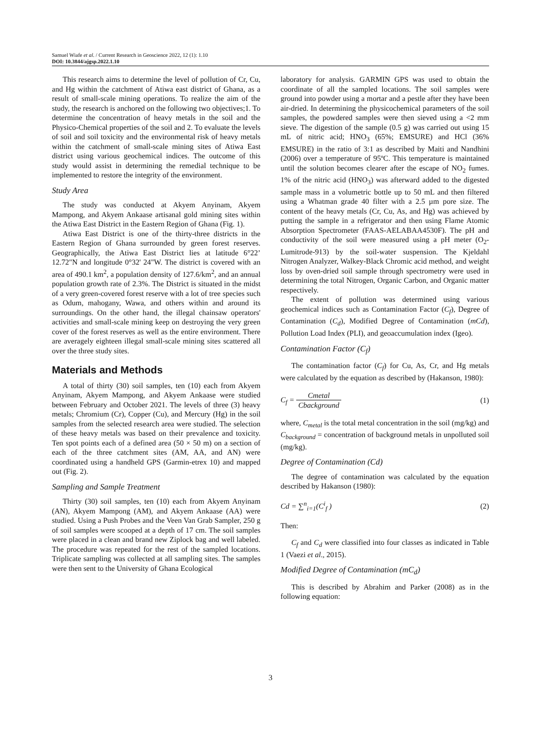Samuel Wiafe et al. / Current Research in Geoscience 2022, 12 (1): 1.10
DOI: 10.3844/ajgsp.2022.1.10
This research aims to determine the level of pollution of Cr, Cu, and Hg within the catchment of Atiwa east district of Ghana, as a result of small-scale mining operations. To realize the aim of the study, the research is anchored on the following two objectives;1. To determine the concentration of heavy metals in the soil and the Physico-Chemical properties of the soil and 2. To evaluate the levels of soil and soil toxicity and the environmental risk of heavy metals within the catchment of small-scale mining sites of Atiwa East district using various geochemical indices. The outcome of this study would assist in determining the remedial technique to be implemented to restore the integrity of the environment.
Study Area
The study was conducted at Akyem Anyinam, Akyem Mampong, and Akyem Ankaase artisanal gold mining sites within the Atiwa East District in the Eastern Region of Ghana (Fig. 1).
Atiwa East District is one of the thirty-three districts in the Eastern Region of Ghana surrounded by green forest reserves. Geographically, the Atiwa East District lies at latitude 6°22’ 12.72"N and longitude 0°32' 24"W. The district is covered with an area of 490.1 km<sup>2</sup>, a population density of 127.6/km<sup>2</sup>, and an annual population growth rate of 2.3%. The District is situated in the midst of a very green-covered forest reserve with a lot of tree species such as Odum, mahogany, Wawa, and others within and around its surroundings. On the other hand, the illegal chainsaw operators' activities and small-scale mining keep on destroying the very green cover of the forest reserves as well as the entire environment. There are averagely eighteen illegal small-scale mining sites scattered all over the three study sites.
Materials and Methods
A total of thirty (30) soil samples, ten (10) each from Akyem Anyinam, Akyem Mampong, and Akyem Ankaase were studied between February and October 2021. The levels of three (3) heavy metals; Chromium (Cr), Copper (Cu), and Mercury (Hg) in the soil samples from the selected research area were studied. The selection of these heavy metals was based on their prevalence and toxicity. Ten spot points each of a defined area (50 × 50 m) on a section of each of the three catchment sites (AM, AA, and AN) were coordinated using a handheld GPS (Garmin-etrex 10) and mapped out (Fig. 2).
Sampling and Sample Treatment
Thirty (30) soil samples, ten (10) each from Akyem Anyinam (AN), Akyem Mampong (AM), and Akyem Ankaase (AA) were studied. Using a Push Probes and the Veen Van Grab Sampler, 250 g of soil samples were scooped at a depth of 17 cm. The soil samples were placed in a clean and brand new Ziplock bag and well labeled. The procedure was repeated for the rest of the sampled locations. Triplicate sampling was collected at all sampling sites. The samples were then sent to the University of Ghana Ecological
laboratory for analysis. GARMIN GPS was used to obtain the coordinate of all the sampled locations. The soil samples were ground into powder using a mortar and a pestle after they have been air-dried. In determining the physicochemical parameters of the soil samples, the powdered samples were then sieved using a <2 mm sieve. The digestion of the sample (0.5 g) was carried out using 15 mL of nitric acid; HNO<sub>3</sub> (65%; EMSURE) and HCl (36% EMSURE) in the ratio of 3:1 as described by Maiti and Nandhini (2006) over a temperature of 95ºC. This temperature is maintained until the solution becomes clearer after the escape of NO<sub>2</sub> fumes. 1% of the nitric acid (HNO<sub>3</sub>) was afterward added to the digested sample mass in a volumetric bottle up to 50 mL and then filtered using a Whatman grade 40 filter with a 2.5 µm pore size. The content of the heavy metals (Cr, Cu, As, and Hg) was achieved by putting the sample in a refrigerator and then using Flame Atomic Absorption Spectrometer (FAAS-AELABAA4530F). The pH and conductivity of the soil were measured using a pH meter (O<sub>2</sub>-Lumitrode-913) by the soil-water suspension. The Kjeldahl Nitrogen Analyzer, Walkey-Black Chromic acid method, and weight loss by oven-dried soil sample through spectrometry were used in determining the total Nitrogen, Organic Carbon, and Organic matter respectively.
The extent of pollution was determined using various geochemical indices such as Contamination Factor (C<sub>f</sub>), Degree of Contamination (C<sub>d</sub>), Modified Degree of Contamination (mCd), Pollution Load Index (PLI), and geoaccumulation index (Igeo).
Contamination Factor (C<sub>f</sub>)
The contamination factor (C<sub>f</sub>) for Cu, As, Cr, and Hg metals were calculated by the equation as described by (Hakanson, 1980):
C<sub>f</sub> = Cmetal Cbackground (1)
where, C<sub>metal</sub> is the total metal concentration in the soil (mg/kg) and C<sub>background</sub> = concentration of background metals in unpolluted soil (mg/kg).
Degree of Contamination (Cd)
The degree of contamination was calculated by the equation described by Hakanson (1980):
Cd = ∑<sup>n</sup><sub>i=1</sub>(C<sup>i</sup><sub>f</sub> ) (2)
Then:
C<sub>f</sub> and C<sub>d</sub> were classified into four classes as indicated in Table 1 (Vaezi et al., 2015).
Modified Degree of Contamination (mC<sub>d</sub>)
This is described by Abrahim and Parker (2008) as in the following equation:
3